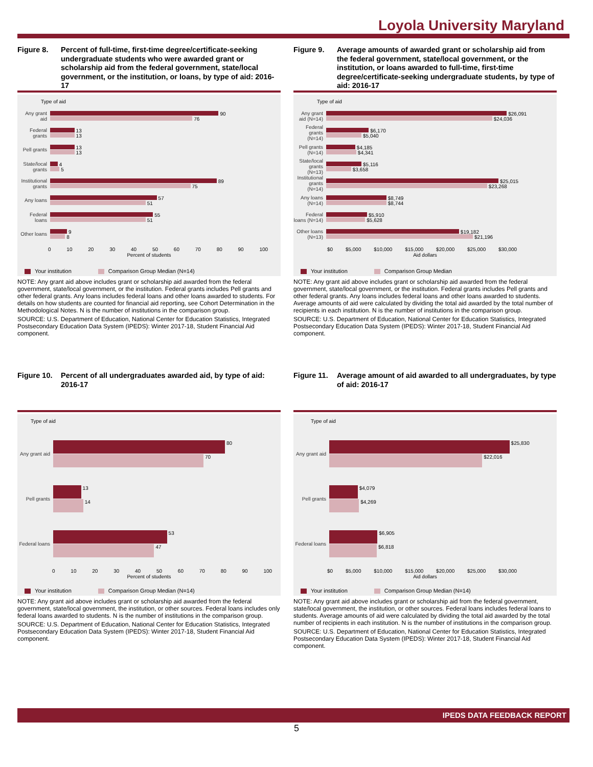Loyola University Maryland
Figure 8. Percent of full-time, first-time degree/certificate-seeking undergraduate students who were awarded grant or scholarship aid from the federal government, state/local government, or the institution, or loans, by type of aid: 2016-17
Type of aid
Any grant aid
90
76
Federal grants
13
13
Pell grants
13
13
State/local grants
4
5
Institutional grants
89
75
Any loans
57
51
Federal loans
55
51
Other loans
9
8
0 10 20 30 40 50 60 70 80 90 100
Percent of students
Your institution Comparison Group Median (N=14)
NOTE: Any grant aid above includes grant or scholarship aid awarded from the federal government, state/local government, or the institution. Federal grants includes Pell grants and other federal grants. Any loans includes federal loans and other loans awarded to students. For details on how students are counted for financial aid reporting, see Cohort Determination in the Methodological Notes. N is the number of institutions in the comparison group.
SOURCE: U.S. Department of Education, National Center for Education Statistics, Integrated Postsecondary Education Data System (IPEDS): Winter 2017-18, Student Financial Aid component.
Figure 9. Average amounts of awarded grant or scholarship aid from the federal government, state/local government, or the institution, or loans awarded to full-time, first-time degree/certificate-seeking undergraduate students, by type of aid: 2016-17
Type of aid
Any grant aid (N=14)
$26,091
$24,036
Federal grants (N=14)
$6,170
$5,040
Pell grants (N=14)
$4,185
$4,341
State/local grants (N=13)
$5,116
$3,658
Institutional grants (N=14)
$25,015
$23,268
Any loans (N=14)
$8,749
$8,744
Federal loans (N=14)
$5,910
$5,628
Other loans (N=13)
$19,182
$21,196
$0 $5,000 $10,000 $15,000 $20,000 $25,000 $30,000
Aid dollars
Your institution Comparison Group Median
NOTE: Any grant aid above includes grant or scholarship aid awarded from the federal government, state/local government, or the institution. Federal grants includes Pell grants and other federal grants. Any loans includes federal loans and other loans awarded to students. Average amounts of aid were calculated by dividing the total aid awarded by the total number of recipients in each institution. N is the number of institutions in the comparison group.
SOURCE: U.S. Department of Education, National Center for Education Statistics, Integrated Postsecondary Education Data System (IPEDS): Winter 2017-18, Student Financial Aid component.
Figure 10. Percent of all undergraduates awarded aid, by type of aid: 2016-17
Type of aid
Any grant aid
80
70
Pell grants
13
14
Federal loans
53
47
0 10 20 30 40 50 60 70 80 90 100
Percent of students
Your institution Comparison Group Median (N=14)
NOTE: Any grant aid above includes grant or scholarship aid awarded from the federal government, state/local government, the institution, or other sources. Federal loans includes only federal loans awarded to students. N is the number of institutions in the comparison group.
SOURCE: U.S. Department of Education, National Center for Education Statistics, Integrated Postsecondary Education Data System (IPEDS): Winter 2017-18, Student Financial Aid component.
Figure 11. Average amount of aid awarded to all undergraduates, by type of aid: 2016-17
Type of aid
Any grant aid
$25,830
$22,016
Pell grants
$4,079
$4,269
Federal loans
$6,905
$6,818
$0 $5,000 $10,000 $15,000 $20,000 $25,000 $30,000
Aid dollars
Your institution Comparison Group Median (N=14)
NOTE: Any grant aid above includes grant or scholarship aid from the federal government, state/local government, the institution, or other sources. Federal loans includes federal loans to students. Average amounts of aid were calculated by dividing the total aid awarded by the total number of recipients in each institution. N is the number of institutions in the comparison group.
SOURCE: U.S. Department of Education, National Center for Education Statistics, Integrated Postsecondary Education Data System (IPEDS): Winter 2017-18, Student Financial Aid component.
IPEDS DATA FEEDBACK REPORT
5